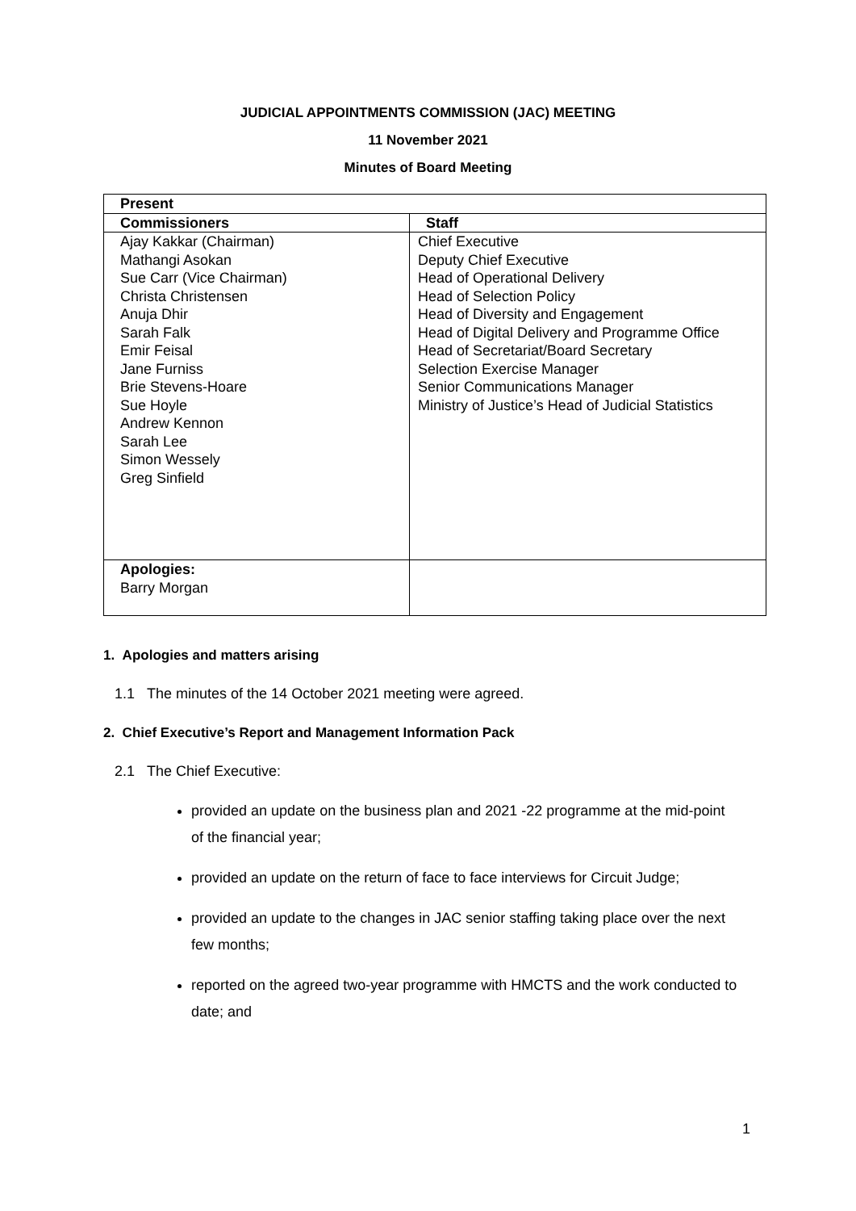JUDICIAL APPOINTMENTS COMMISSION (JAC) MEETING
11 November 2021
Minutes of Board Meeting
| Present | |
| --- | --- |
| Commissioners | Staff |
| Ajay Kakkar (Chairman) Mathangi Asokan Sue Carr (Vice Chairman) Christa Christensen Anuja Dhir Sarah Falk Emir Feisal Jane Furniss Brie Stevens-Hoare Sue Hoyle Andrew Kennon Sarah Lee Simon Wessely Greg Sinfield | Chief Executive Deputy Chief Executive Head of Operational Delivery Head of Selection Policy Head of Diversity and Engagement Head of Digital Delivery and Programme Office Head of Secretariat/Board Secretary Selection Exercise Manager Senior Communications Manager Ministry of Justice’s Head of Judicial Statistics |
| Apologies: Barry Morgan | |
1. Apologies and matters arising
1.1 The minutes of the 14 October 2021 meeting were agreed.
2. Chief Executive’s Report and Management Information Pack
2.1 The Chief Executive:
provided an update on the business plan and 2021 -22 programme at the mid-point of the financial year;
provided an update on the return of face to face interviews for Circuit Judge;
provided an update to the changes in JAC senior staffing taking place over the next few months;
reported on the agreed two-year programme with HMCTS and the work conducted to date; and
1